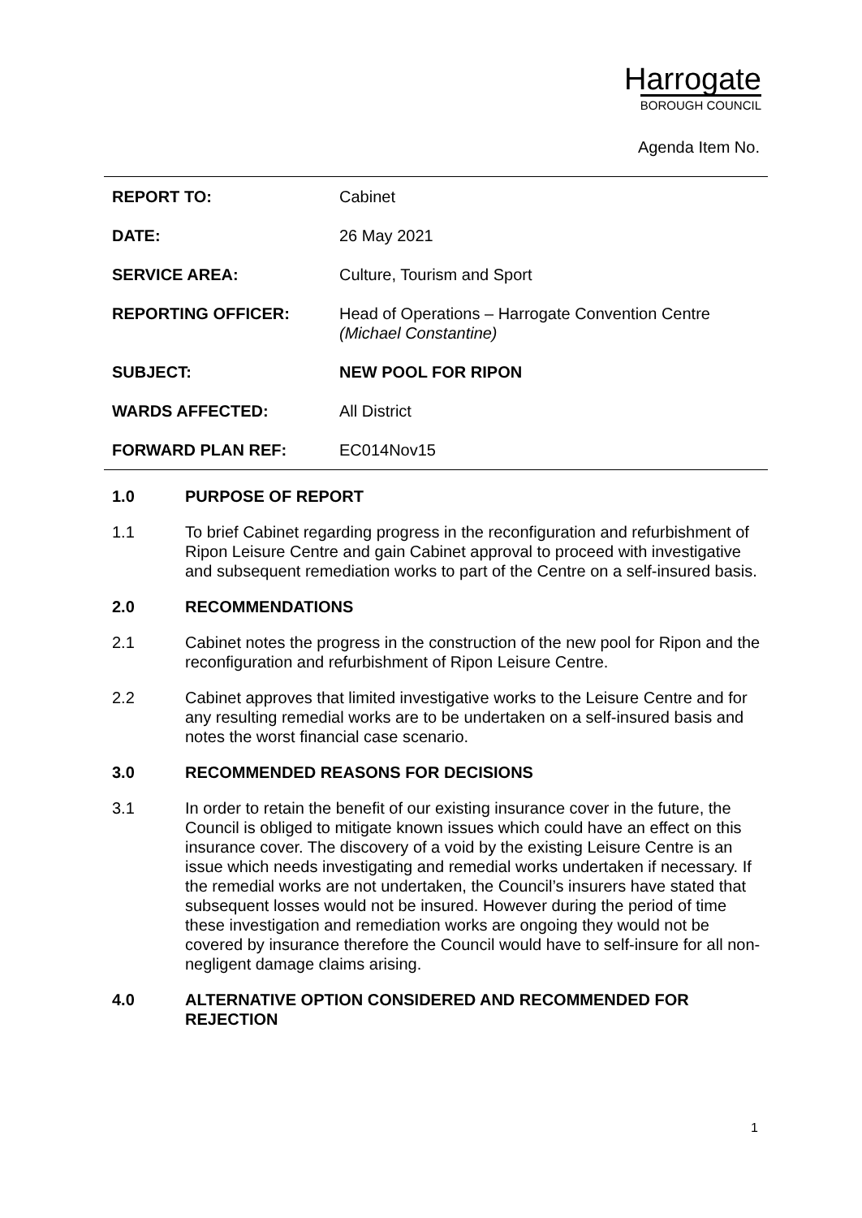Harrogate
BOROUGH COUNCIL
Agenda Item No.
| REPORT TO: | Cabinet |
| DATE: | 26 May 2021 |
| SERVICE AREA: | Culture, Tourism and Sport |
| REPORTING OFFICER: | Head of Operations – Harrogate Convention Centre (Michael Constantine) |
| SUBJECT: | NEW POOL FOR RIPON |
| WARDS AFFECTED: | All District |
| FORWARD PLAN REF: | EC014Nov15 |
1.0 PURPOSE OF REPORT
1.1 To brief Cabinet regarding progress in the reconfiguration and refurbishment of Ripon Leisure Centre and gain Cabinet approval to proceed with investigative and subsequent remediation works to part of the Centre on a self-insured basis.
2.0 RECOMMENDATIONS
2.1 Cabinet notes the progress in the construction of the new pool for Ripon and the reconfiguration and refurbishment of Ripon Leisure Centre.
2.2 Cabinet approves that limited investigative works to the Leisure Centre and for any resulting remedial works are to be undertaken on a self-insured basis and notes the worst financial case scenario.
3.0 RECOMMENDED REASONS FOR DECISIONS
3.1 In order to retain the benefit of our existing insurance cover in the future, the Council is obliged to mitigate known issues which could have an effect on this insurance cover. The discovery of a void by the existing Leisure Centre is an issue which needs investigating and remedial works undertaken if necessary. If the remedial works are not undertaken, the Council’s insurers have stated that subsequent losses would not be insured. However during the period of time these investigation and remediation works are ongoing they would not be covered by insurance therefore the Council would have to self-insure for all non-negligent damage claims arising.
4.0 ALTERNATIVE OPTION CONSIDERED AND RECOMMENDED FOR REJECTION
1